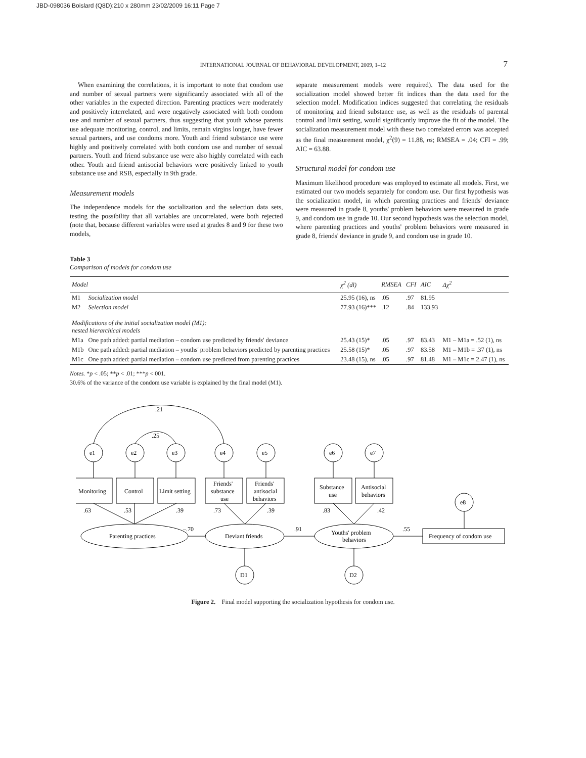JBD-098036 Boislard (Q8D):210 x 280mm 23/02/2009 16:11 Page 7
INTERNATIONAL JOURNAL OF BEHAVIORAL DEVELOPMENT, 2009, 1–12 7
When examining the correlations, it is important to note that condom use and number of sexual partners were significantly associated with all of the other variables in the expected direction. Parenting practices were moderately and positively interrelated, and were negatively associated with both condom use and number of sexual partners, thus suggesting that youth whose parents use adequate monitoring, control, and limits, remain virgins longer, have fewer sexual partners, and use condoms more. Youth and friend substance use were highly and positively correlated with both condom use and number of sexual partners. Youth and friend substance use were also highly correlated with each other. Youth and friend antisocial behaviors were positively linked to youth substance use and RSB, especially in 9th grade.
Measurement models
The independence models for the socialization and the selection data sets, testing the possibility that all variables are uncorrelated, were both rejected (note that, because different variables were used at grades 8 and 9 for these two models,
separate measurement models were required). The data used for the socialization model showed better fit indices than the data used for the selection model. Modification indices suggested that correlating the residuals of monitoring and friend substance use, as well as the residuals of parental control and limit setting, would significantly improve the fit of the model. The socialization measurement model with these two correlated errors was accepted as the final measurement model, χ<sup>2</sup>(9) = 11.88, ns; RMSEA = .04; CFI = .99; AIC = 63.88.
Structural model for condom use
Maximum likelihood procedure was employed to estimate all models. First, we estimated our two models separately for condom use. Our first hypothesis was the socialization model, in which parenting practices and friends' deviance were measured in grade 8, youths' problem behaviors were measured in grade 9, and condom use in grade 10. Our second hypothesis was the selection model, where parenting practices and youths' problem behaviors were measured in grade 8, friends' deviance in grade 9, and condom use in grade 10.
Table 3
Comparison of models for condom use
| Model | | χ<sup>2</sup> (dl) | RMSEA | CFI | AIC | Δχ<sup>2</sup> |
| --- | --- | --- | --- | --- | --- | --- |
| M1 | Socialization model | 25.95 (16), ns | .05 | .97 | 81.95 | |
| M2 | Selection model | 77.93 (16)*** | .12 | .84 | 133.93 | |
| Modifications of the initial socialization model (M1): nested hierarchical models | | | | | | |
| M1a | One path added: partial mediation – condom use predicted by friends' deviance | 25.43 (15)* | .05 | .97 | 83.43 | M1 – M1a = .52 (1), ns |
| M1b | One path added: partial mediation – youths' problem behaviors predicted by parenting practices | 25.58 (15)* | .05 | .97 | 83.58 | M1 – M1b = .37 (1), ns |
| M1c | One path added: partial mediation – condom use predicted from parenting practices | 23.48 (15), ns | .05 | .97 | 81.48 | M1 – M1c = 2.47 (1), ns |
Notes. *p < .05; **p < .01; ***p < 001.
30.6% of the variance of the condom use variable is explained by the final model (M1).
.21
.25
e1
e2
e3
e4
e5
e6
e7
e8
D1
D2
Monitoring
Control
Limit setting
Friends'
substance
use
Friends'
antisocial
behaviors
Substance
use
Antisocial
behaviors
Frequency of condom use
Parenting practices
Deviant friends
Youths' problem
behaviors
.63
.53
.39
.73
.39
.83
.42
–.70
.91
.55
Figure 2. Final model supporting the socialization hypothesis for condom use.